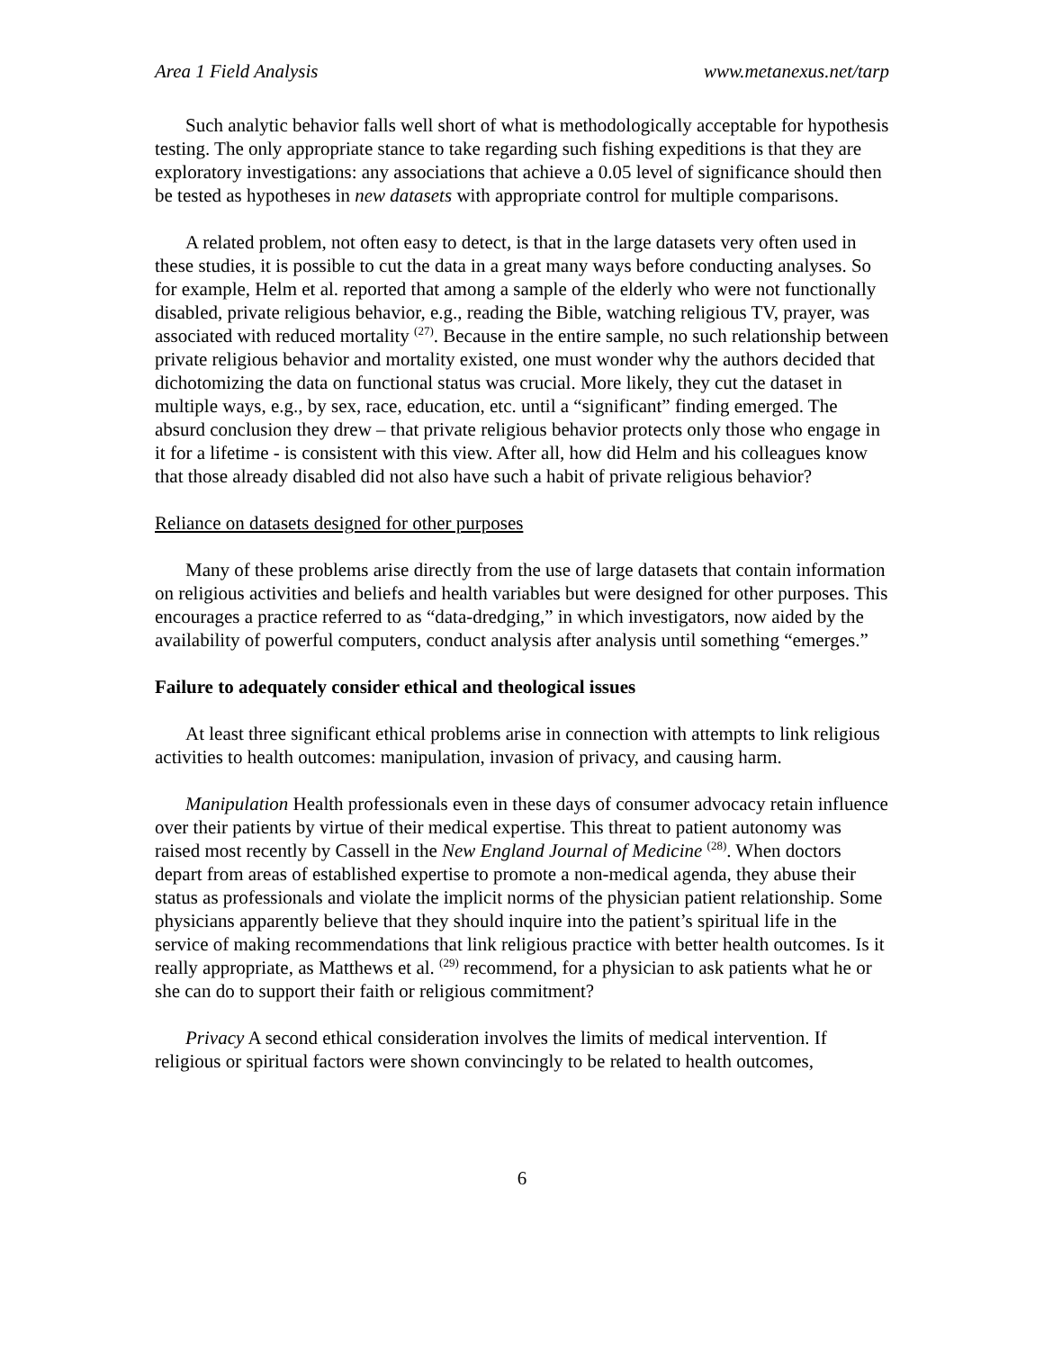Area 1 Field Analysis www.metanexus.net/tarp
Such analytic behavior falls well short of what is methodologically acceptable for hypothesis testing. The only appropriate stance to take regarding such fishing expeditions is that they are exploratory investigations: any associations that achieve a 0.05 level of significance should then be tested as hypotheses in new datasets with appropriate control for multiple comparisons.
A related problem, not often easy to detect, is that in the large datasets very often used in these studies, it is possible to cut the data in a great many ways before conducting analyses. So for example, Helm et al. reported that among a sample of the elderly who were not functionally disabled, private religious behavior, e.g., reading the Bible, watching religious TV, prayer, was associated with reduced mortality <sup>(27)</sup>. Because in the entire sample, no such relationship between private religious behavior and mortality existed, one must wonder why the authors decided that dichotomizing the data on functional status was crucial. More likely, they cut the dataset in multiple ways, e.g., by sex, race, education, etc. until a “significant” finding emerged. The absurd conclusion they drew – that private religious behavior protects only those who engage in it for a lifetime - is consistent with this view. After all, how did Helm and his colleagues know that those already disabled did not also have such a habit of private religious behavior?
Reliance on datasets designed for other purposes
Many of these problems arise directly from the use of large datasets that contain information on religious activities and beliefs and health variables but were designed for other purposes. This encourages a practice referred to as “data-dredging,” in which investigators, now aided by the availability of powerful computers, conduct analysis after analysis until something “emerges.”
Failure to adequately consider ethical and theological issues
At least three significant ethical problems arise in connection with attempts to link religious activities to health outcomes: manipulation, invasion of privacy, and causing harm.
Manipulation Health professionals even in these days of consumer advocacy retain influence over their patients by virtue of their medical expertise. This threat to patient autonomy was raised most recently by Cassell in the New England Journal of Medicine <sup>(28)</sup>. When doctors depart from areas of established expertise to promote a non-medical agenda, they abuse their status as professionals and violate the implicit norms of the physician patient relationship. Some physicians apparently believe that they should inquire into the patient’s spiritual life in the service of making recommendations that link religious practice with better health outcomes. Is it really appropriate, as Matthews et al. <sup>(29)</sup> recommend, for a physician to ask patients what he or she can do to support their faith or religious commitment?
Privacy A second ethical consideration involves the limits of medical intervention. If religious or spiritual factors were shown convincingly to be related to health outcomes,
6